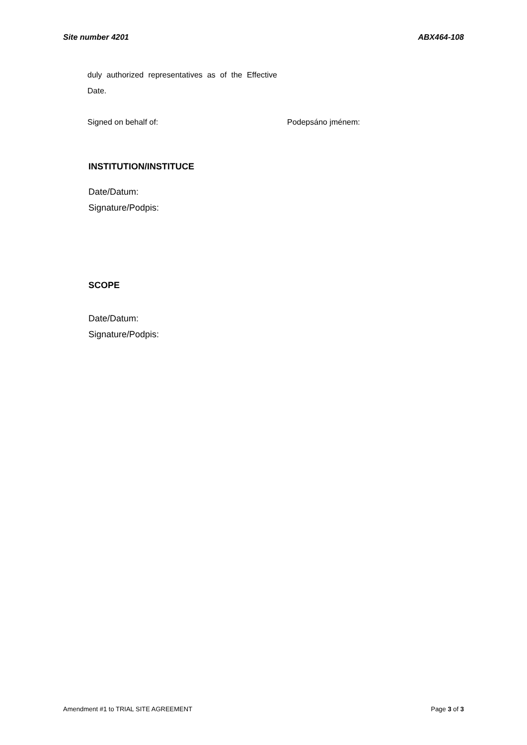Site number 4201 ABX464-108
duly authorized representatives as of the Effective Date.
Signed on behalf of: Podepsáno jménem:
INSTITUTION/INSTITUCE
Date/Datum:
Signature/Podpis:
SCOPE
Date/Datum:
Signature/Podpis:
Amendment #1 to TRIAL SITE AGREEMENT Page 3 of 3